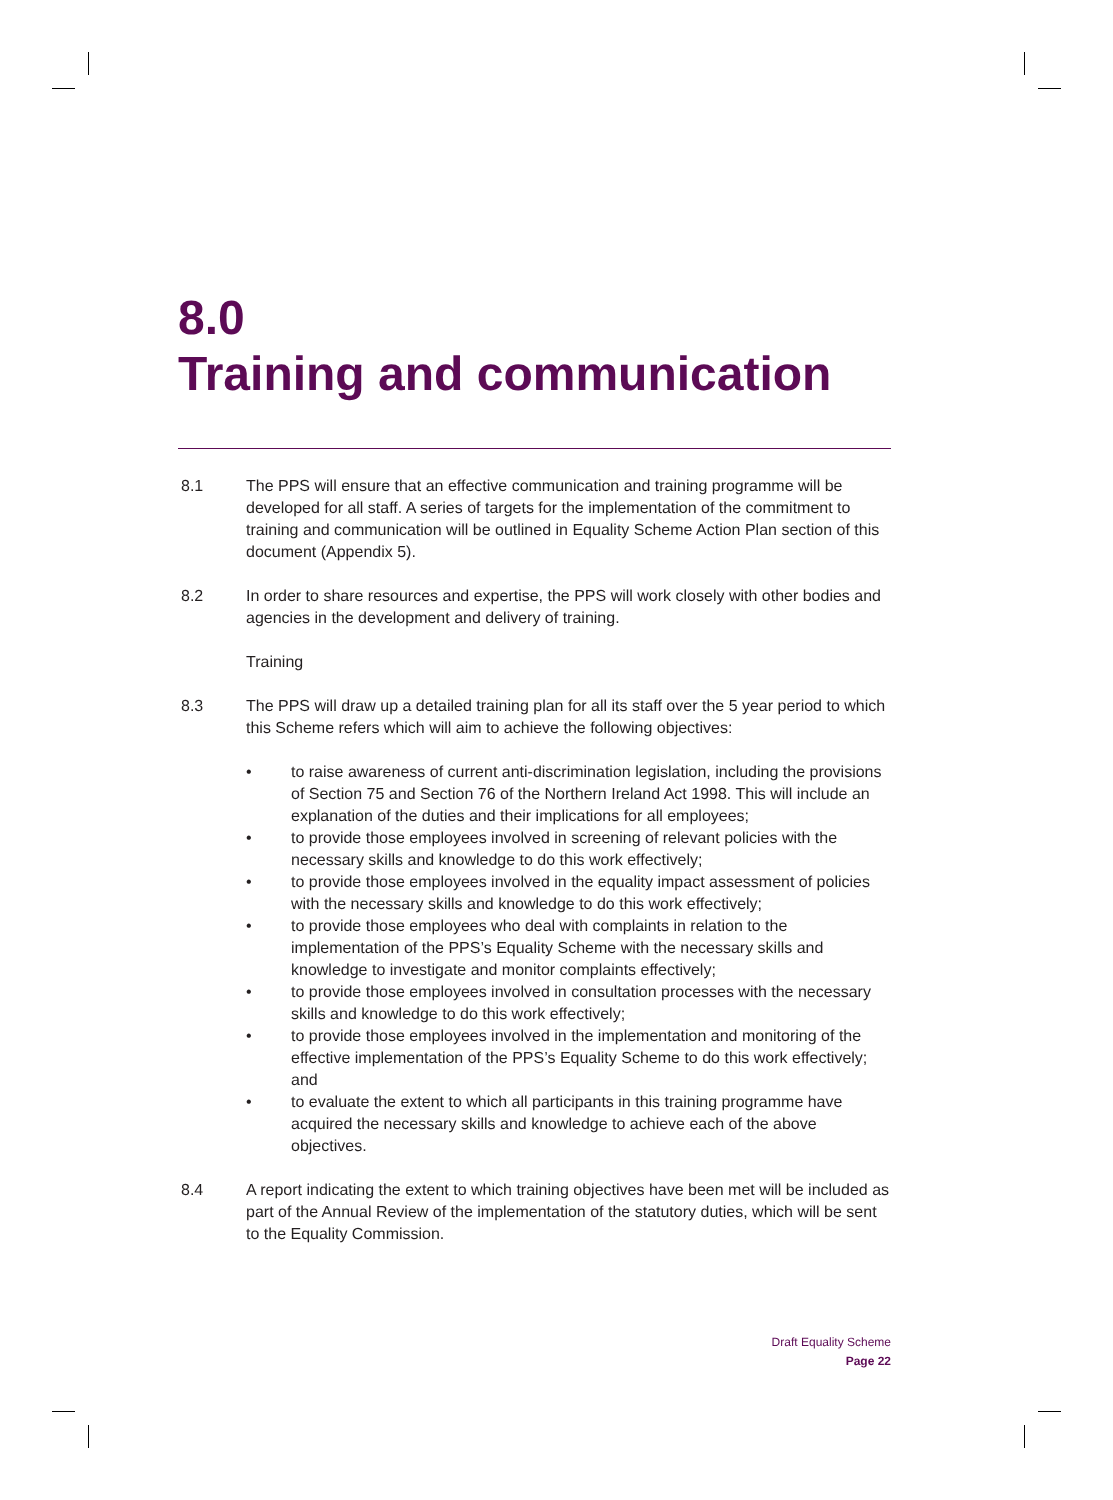8.0
Training and communication
8.1 The PPS will ensure that an effective communication and training programme will be developed for all staff. A series of targets for the implementation of the commitment to training and communication will be outlined in Equality Scheme Action Plan section of this document (Appendix 5).
8.2 In order to share resources and expertise, the PPS will work closely with other bodies and agencies in the development and delivery of training.
Training
8.3 The PPS will draw up a detailed training plan for all its staff over the 5 year period to which this Scheme refers which will aim to achieve the following objectives:
• to raise awareness of current anti-discrimination legislation, including the provisions of Section 75 and Section 76 of the Northern Ireland Act 1998. This will include an explanation of the duties and their implications for all employees;
• to provide those employees involved in screening of relevant policies with the necessary skills and knowledge to do this work effectively;
• to provide those employees involved in the equality impact assessment of policies with the necessary skills and knowledge to do this work effectively;
• to provide those employees who deal with complaints in relation to the implementation of the PPS’s Equality Scheme with the necessary skills and knowledge to investigate and monitor complaints effectively;
• to provide those employees involved in consultation processes with the necessary skills and knowledge to do this work effectively;
• to provide those employees involved in the implementation and monitoring of the effective implementation of the PPS’s Equality Scheme to do this work effectively; and
• to evaluate the extent to which all participants in this training programme have acquired the necessary skills and knowledge to achieve each of the above objectives.
8.4 A report indicating the extent to which training objectives have been met will be included as part of the Annual Review of the implementation of the statutory duties, which will be sent to the Equality Commission.
Draft Equality Scheme
Page 22